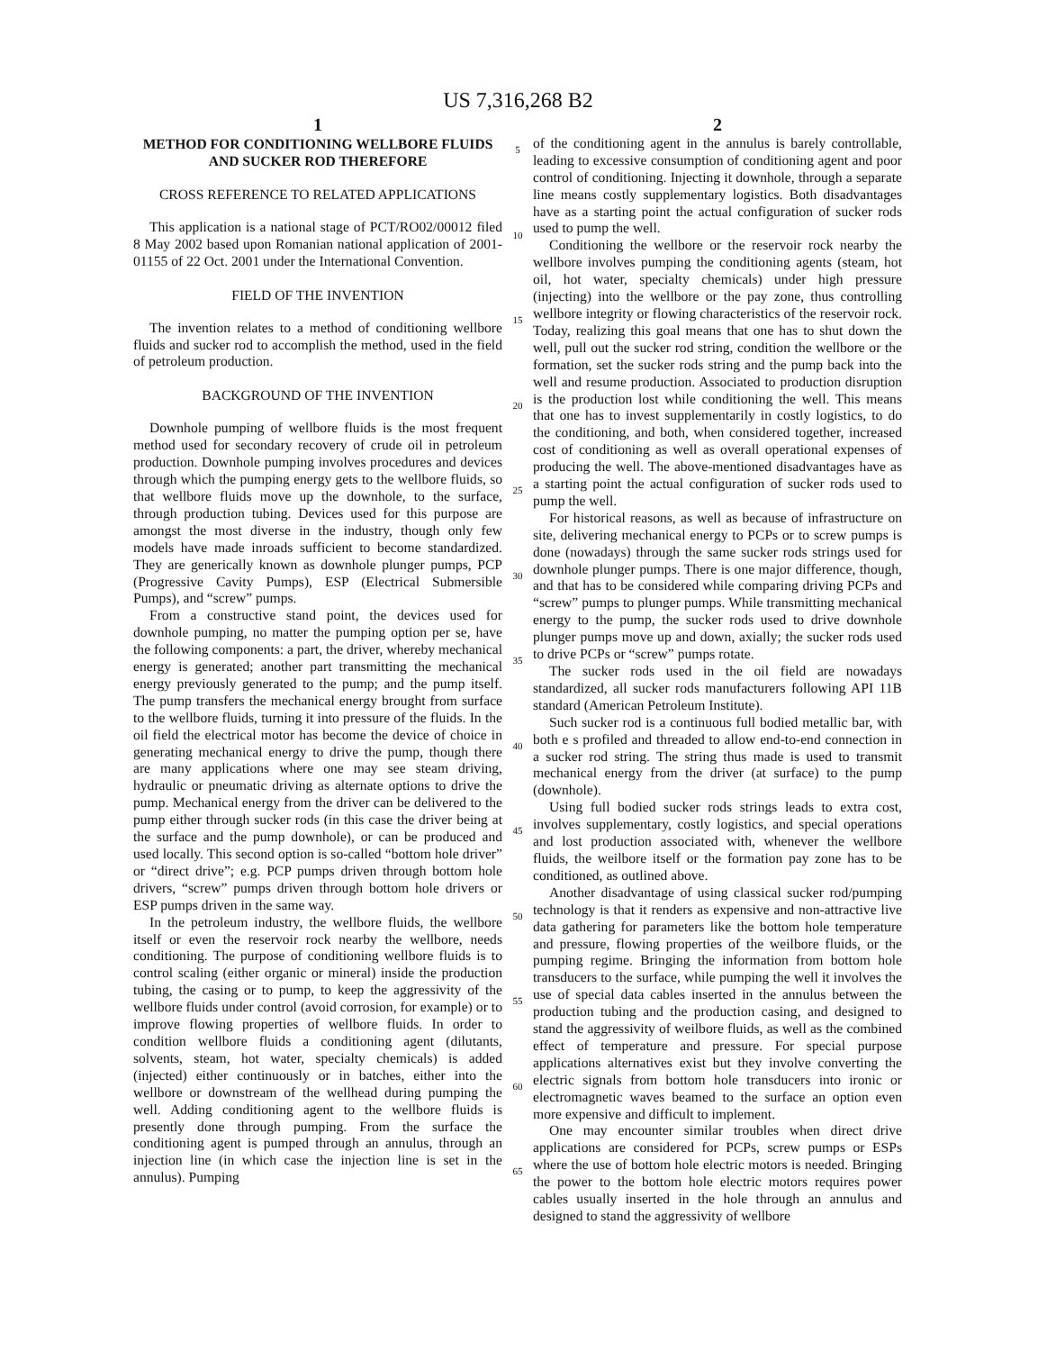US 7,316,268 B2
1
METHOD FOR CONDITIONING WELLBORE FLUIDS AND SUCKER ROD THEREFORE
CROSS REFERENCE TO RELATED APPLICATIONS
This application is a national stage of PCT/RO02/00012 filed 8 May 2002 based upon Romanian national application of 2001-01155 of 22 Oct. 2001 under the International Convention.
FIELD OF THE INVENTION
The invention relates to a method of conditioning wellbore fluids and sucker rod to accomplish the method, used in the field of petroleum production.
BACKGROUND OF THE INVENTION
Downhole pumping of wellbore fluids is the most frequent method used for secondary recovery of crude oil in petroleum production. Downhole pumping involves procedures and devices through which the pumping energy gets to the wellbore fluids, so that wellbore fluids move up the downhole, to the surface, through production tubing. Devices used for this purpose are amongst the most diverse in the industry, though only few models have made inroads sufficient to become standardized. They are generically known as downhole plunger pumps, PCP (Progressive Cavity Pumps), ESP (Electrical Submersible Pumps), and “screw” pumps.
From a constructive stand point, the devices used for downhole pumping, no matter the pumping option per se, have the following components: a part, the driver, whereby mechanical energy is generated; another part transmitting the mechanical energy previously generated to the pump; and the pump itself. The pump transfers the mechanical energy brought from surface to the wellbore fluids, turning it into pressure of the fluids. In the oil field the electrical motor has become the device of choice in generating mechanical energy to drive the pump, though there are many applications where one may see steam driving, hydraulic or pneumatic driving as alternate options to drive the pump. Mechanical energy from the driver can be delivered to the pump either through sucker rods (in this case the driver being at the surface and the pump downhole), or can be produced and used locally. This second option is so-called “bottom hole driver” or “direct drive”; e.g. PCP pumps driven through bottom hole drivers, “screw” pumps driven through bottom hole drivers or ESP pumps driven in the same way.
In the petroleum industry, the wellbore fluids, the wellbore itself or even the reservoir rock nearby the wellbore, needs conditioning. The purpose of conditioning wellbore fluids is to control scaling (either organic or mineral) inside the production tubing, the casing or to pump, to keep the aggressivity of the wellbore fluids under control (avoid corrosion, for example) or to improve flowing properties of wellbore fluids. In order to condition wellbore fluids a conditioning agent (dilutants, solvents, steam, hot water, specialty chemicals) is added (injected) either continuously or in batches, either into the wellbore or downstream of the wellhead during pumping the well. Adding conditioning agent to the wellbore fluids is presently done through pumping. From the surface the conditioning agent is pumped through an annulus, through an injection line (in which case the injection line is set in the annulus). Pumping
5
10
15
20
25
30
35
40
45
50
55
60
65
2
of the conditioning agent in the annulus is barely controllable, leading to excessive consumption of conditioning agent and poor control of conditioning. Injecting it downhole, through a separate line means costly supplementary logistics. Both disadvantages have as a starting point the actual configuration of sucker rods used to pump the well.
Conditioning the wellbore or the reservoir rock nearby the wellbore involves pumping the conditioning agents (steam, hot oil, hot water, specialty chemicals) under high pressure (injecting) into the wellbore or the pay zone, thus controlling wellbore integrity or flowing characteristics of the reservoir rock. Today, realizing this goal means that one has to shut down the well, pull out the sucker rod string, condition the wellbore or the formation, set the sucker rods string and the pump back into the well and resume production. Associated to production disruption is the production lost while conditioning the well. This means that one has to invest supplementarily in costly logistics, to do the conditioning, and both, when considered together, increased cost of conditioning as well as overall operational expenses of producing the well. The above-mentioned disadvantages have as a starting point the actual configuration of sucker rods used to pump the well.
For historical reasons, as well as because of infrastructure on site, delivering mechanical energy to PCPs or to screw pumps is done (nowadays) through the same sucker rods strings used for downhole plunger pumps. There is one major difference, though, and that has to be considered while comparing driving PCPs and “screw” pumps to plunger pumps. While transmitting mechanical energy to the pump, the sucker rods used to drive downhole plunger pumps move up and down, axially; the sucker rods used to drive PCPs or “screw” pumps rotate.
The sucker rods used in the oil field are nowadays standardized, all sucker rods manufacturers following API 11B standard (American Petroleum Institute).
Such sucker rod is a continuous full bodied metallic bar, with both e s profiled and threaded to allow end-to-end connection in a sucker rod string. The string thus made is used to transmit mechanical energy from the driver (at surface) to the pump (downhole).
Using full bodied sucker rods strings leads to extra cost, involves supplementary, costly logistics, and special operations and lost production associated with, whenever the wellbore fluids, the weilbore itself or the formation pay zone has to be conditioned, as outlined above.
Another disadvantage of using classical sucker rod/pumping technology is that it renders as expensive and non-attractive live data gathering for parameters like the bottom hole temperature and pressure, flowing properties of the weilbore fluids, or the pumping regime. Bringing the information from bottom hole transducers to the surface, while pumping the well it involves the use of special data cables inserted in the annulus between the production tubing and the production casing, and designed to stand the aggressivity of weilbore fluids, as well as the combined effect of temperature and pressure. For special purpose applications alternatives exist but they involve converting the electric signals from bottom hole transducers into ironic or electromagnetic waves beamed to the surface an option even more expensive and difficult to implement.
One may encounter similar troubles when direct drive applications are considered for PCPs, screw pumps or ESPs where the use of bottom hole electric motors is needed. Bringing the power to the bottom hole electric motors requires power cables usually inserted in the hole through an annulus and designed to stand the aggressivity of wellbore